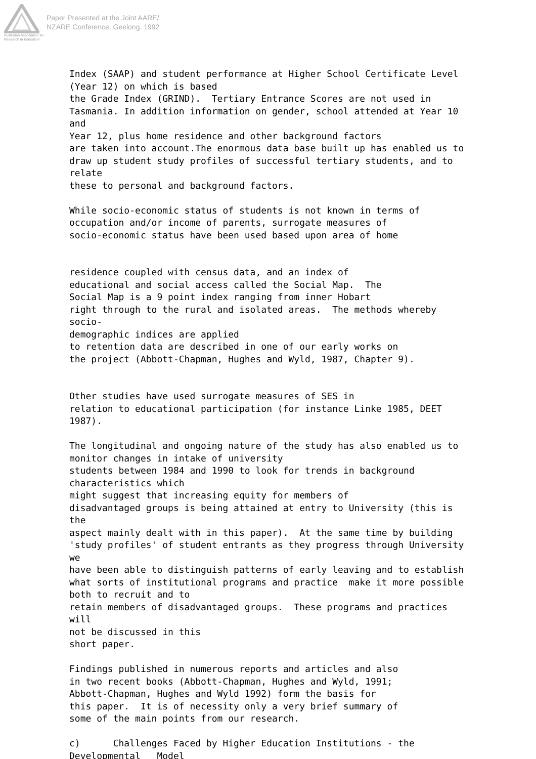Australian Association for Research in Education
Paper Presented at the Joint AARE/
NZARE Conference, Geelong, 1992
Index (SAAP) and student performance at Higher School Certificate Level (Year 12) on which is based the Grade Index (GRIND). Tertiary Entrance Scores are not used in Tasmania. In addition information on gender, school attended at Year 10 and Year 12, plus home residence and other background factors are taken into account.The enormous data base built up has enabled us to draw up student study profiles of successful tertiary students, and to relate these to personal and background factors. While socio-economic status of students is not known in terms of occupation and/or income of parents, surrogate measures of socio-economic status have been used based upon area of home residence coupled with census data, and an index of educational and social access called the Social Map. The Social Map is a 9 point index ranging from inner Hobart right through to the rural and isolated areas. The methods whereby socio- demographic indices are applied to retention data are described in one of our early works on the project (Abbott-Chapman, Hughes and Wyld, 1987, Chapter 9). Other studies have used surrogate measures of SES in relation to educational participation (for instance Linke 1985, DEET 1987). The longitudinal and ongoing nature of the study has also enabled us to monitor changes in intake of university students between 1984 and 1990 to look for trends in background characteristics which might suggest that increasing equity for members of disadvantaged groups is being attained at entry to University (this is the aspect mainly dealt with in this paper). At the same time by building 'study profiles' of student entrants as they progress through University we have been able to distinguish patterns of early leaving and to establish what sorts of institutional programs and practice make it more possible both to recruit and to retain members of disadvantaged groups. These programs and practices will not be discussed in this short paper. Findings published in numerous reports and articles and also in two recent books (Abbott-Chapman, Hughes and Wyld, 1991; Abbott-Chapman, Hughes and Wyld 1992) form the basis for this paper. It is of necessity only a very brief summary of some of the main points from our research. c) Challenges Faced by Higher Education Institutions - the Developmental Model